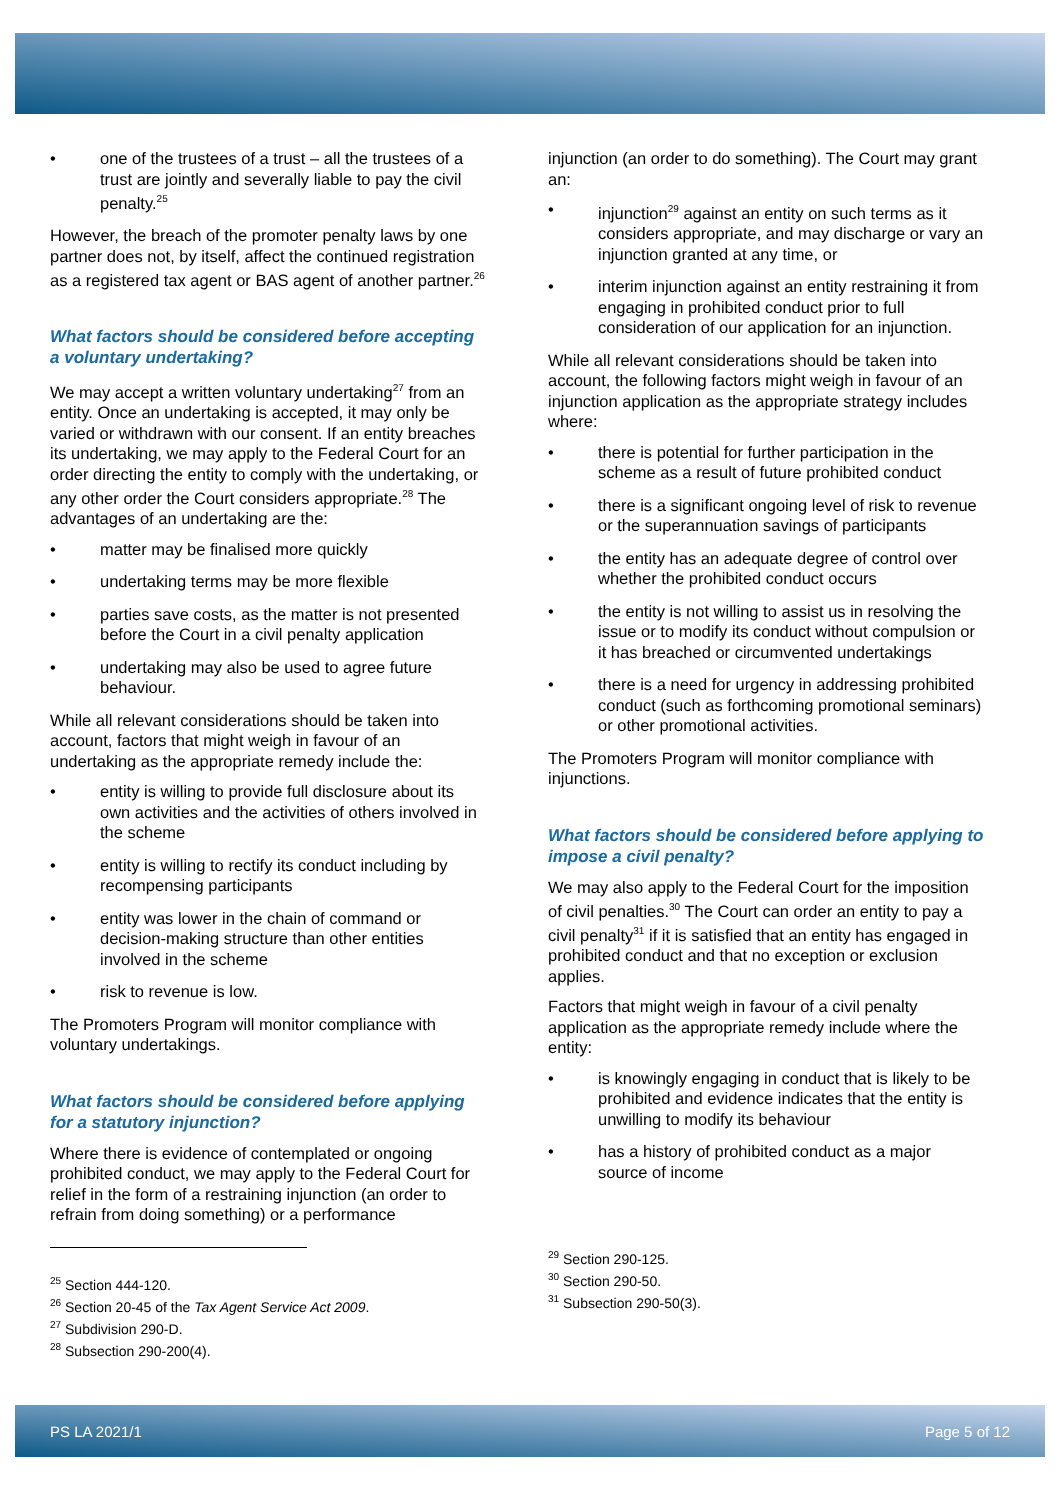• one of the trustees of a trust – all the trustees of a trust are jointly and severally liable to pay the civil penalty.<sup>25</sup>
However, the breach of the promoter penalty laws by one partner does not, by itself, affect the continued registration as a registered tax agent or BAS agent of another partner.<sup>26</sup>
What factors should be considered before accepting a voluntary undertaking?
We may accept a written voluntary undertaking<sup>27</sup> from an entity. Once an undertaking is accepted, it may only be varied or withdrawn with our consent. If an entity breaches its undertaking, we may apply to the Federal Court for an order directing the entity to comply with the undertaking, or any other order the Court considers appropriate.<sup>28</sup> The advantages of an undertaking are the:
• matter may be finalised more quickly
• undertaking terms may be more flexible
• parties save costs, as the matter is not presented before the Court in a civil penalty application
• undertaking may also be used to agree future behaviour.
While all relevant considerations should be taken into account, factors that might weigh in favour of an undertaking as the appropriate remedy include the:
• entity is willing to provide full disclosure about its own activities and the activities of others involved in the scheme
• entity is willing to rectify its conduct including by recompensing participants
• entity was lower in the chain of command or decision-making structure than other entities involved in the scheme
• risk to revenue is low.
The Promoters Program will monitor compliance with voluntary undertakings.
What factors should be considered before applying for a statutory injunction?
Where there is evidence of contemplated or ongoing prohibited conduct, we may apply to the Federal Court for relief in the form of a restraining injunction (an order to refrain from doing something) or a performance
<sup>25</sup> Section 444-120.
<sup>26</sup> Section 20-45 of the Tax Agent Service Act 2009.
<sup>27</sup> Subdivision 290-D.
<sup>28</sup> Subsection 290-200(4).
injunction (an order to do something). The Court may grant an:
• injunction<sup>29</sup> against an entity on such terms as it considers appropriate, and may discharge or vary an injunction granted at any time, or
• interim injunction against an entity restraining it from engaging in prohibited conduct prior to full consideration of our application for an injunction.
While all relevant considerations should be taken into account, the following factors might weigh in favour of an injunction application as the appropriate strategy includes where:
• there is potential for further participation in the scheme as a result of future prohibited conduct
• there is a significant ongoing level of risk to revenue or the superannuation savings of participants
• the entity has an adequate degree of control over whether the prohibited conduct occurs
• the entity is not willing to assist us in resolving the issue or to modify its conduct without compulsion or it has breached or circumvented undertakings
• there is a need for urgency in addressing prohibited conduct (such as forthcoming promotional seminars) or other promotional activities.
The Promoters Program will monitor compliance with injunctions.
What factors should be considered before applying to impose a civil penalty?
We may also apply to the Federal Court for the imposition of civil penalties.<sup>30</sup> The Court can order an entity to pay a civil penalty<sup>31</sup> if it is satisfied that an entity has engaged in prohibited conduct and that no exception or exclusion applies.
Factors that might weigh in favour of a civil penalty application as the appropriate remedy include where the entity:
• is knowingly engaging in conduct that is likely to be prohibited and evidence indicates that the entity is unwilling to modify its behaviour
• has a history of prohibited conduct as a major source of income
<sup>29</sup> Section 290-125.
<sup>30</sup> Section 290-50.
<sup>31</sup> Subsection 290-50(3).
PS LA 2021/1 Page 5 of 12